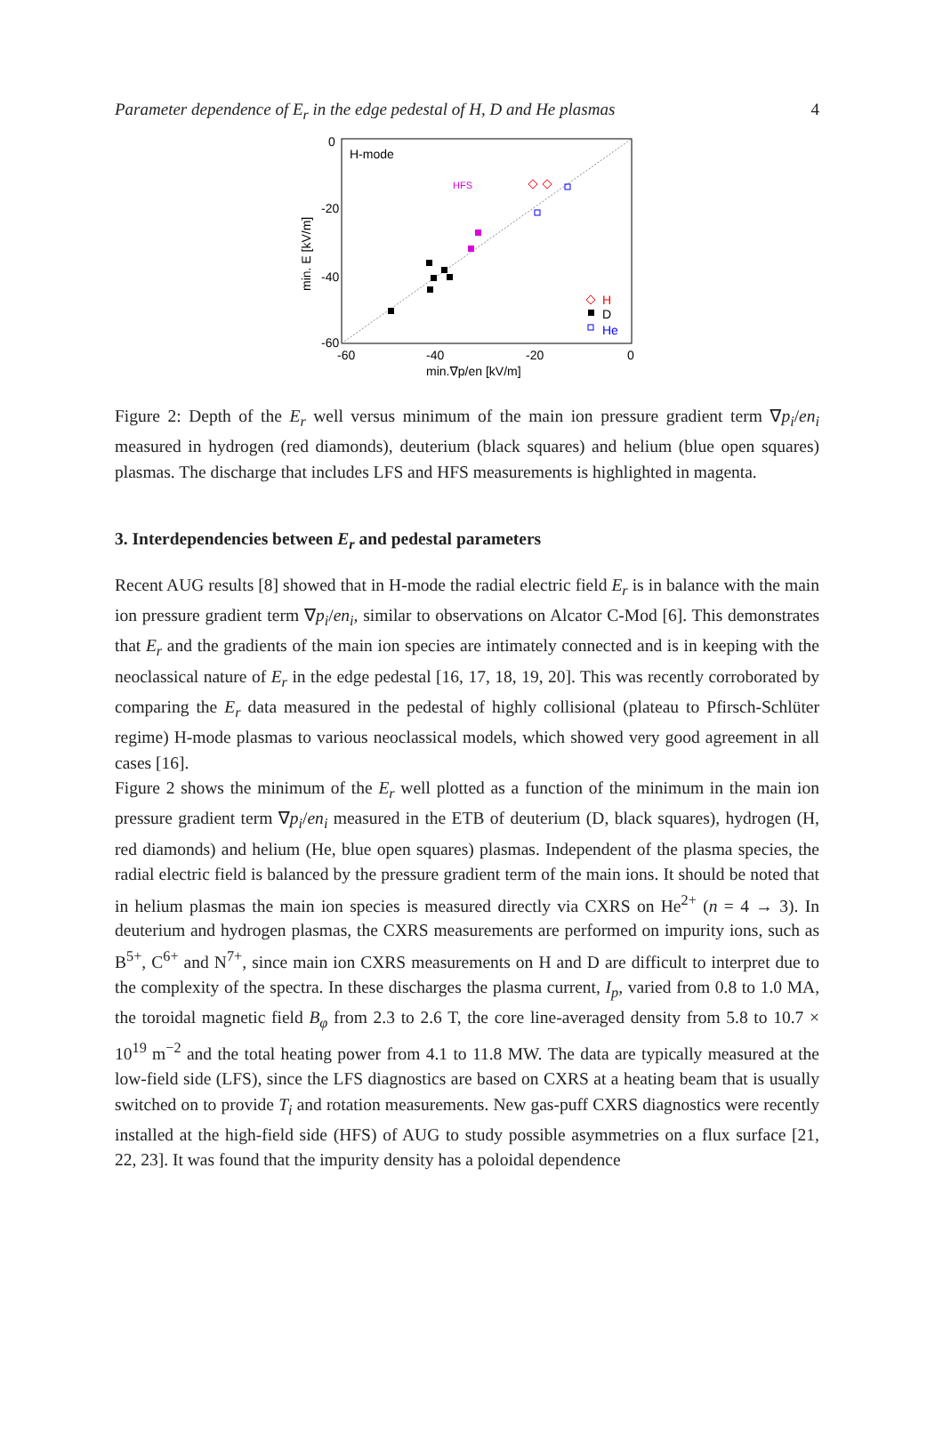Parameter dependence of E<sub>r</sub> in the edge pedestal of H, D and He plasmas 4
H-mode
HFS
0
-20
-40
-60
-60
-40
-20
0
min.∇p/en [kV/m]
min. E [kV/m]
H
D
He
Figure 2: Depth of the E<sub>r</sub> well versus minimum of the main ion pressure gradient term ∇p<sub>i</sub>/en<sub>i</sub> measured in hydrogen (red diamonds), deuterium (black squares) and helium (blue open squares) plasmas. The discharge that includes LFS and HFS measurements is highlighted in magenta.
3. Interdependencies between E<sub>r</sub> and pedestal parameters
Recent AUG results [8] showed that in H-mode the radial electric field E<sub>r</sub> is in balance with the main ion pressure gradient term ∇p<sub>i</sub>/en<sub>i</sub>, similar to observations on Alcator C-Mod [6]. This demonstrates that E<sub>r</sub> and the gradients of the main ion species are intimately connected and is in keeping with the neoclassical nature of E<sub>r</sub> in the edge pedestal [16, 17, 18, 19, 20]. This was recently corroborated by comparing the E<sub>r</sub> data measured in the pedestal of highly collisional (plateau to Pfirsch-Schlüter regime) H-mode plasmas to various neoclassical models, which showed very good agreement in all cases [16].
Figure 2 shows the minimum of the E<sub>r</sub> well plotted as a function of the minimum in the main ion pressure gradient term ∇p<sub>i</sub>/en<sub>i</sub> measured in the ETB of deuterium (D, black squares), hydrogen (H, red diamonds) and helium (He, blue open squares) plasmas. Independent of the plasma species, the radial electric field is balanced by the pressure gradient term of the main ions. It should be noted that in helium plasmas the main ion species is measured directly via CXRS on He<sup>2+</sup> (n = 4 → 3). In deuterium and hydrogen plasmas, the CXRS measurements are performed on impurity ions, such as B<sup>5+</sup>, C<sup>6+</sup> and N<sup>7+</sup>, since main ion CXRS measurements on H and D are difficult to interpret due to the complexity of the spectra. In these discharges the plasma current, I<sub>p</sub>, varied from 0.8 to 1.0 MA, the toroidal magnetic field B<sub>φ</sub> from 2.3 to 2.6 T, the core line-averaged density from 5.8 to 10.7 × 10<sup>19</sup> m<sup>−2</sup> and the total heating power from 4.1 to 11.8 MW. The data are typically measured at the low-field side (LFS), since the LFS diagnostics are based on CXRS at a heating beam that is usually switched on to provide T<sub>i</sub> and rotation measurements. New gas-puff CXRS diagnostics were recently installed at the high-field side (HFS) of AUG to study possible asymmetries on a flux surface [21, 22, 23]. It was found that the impurity density has a poloidal dependence